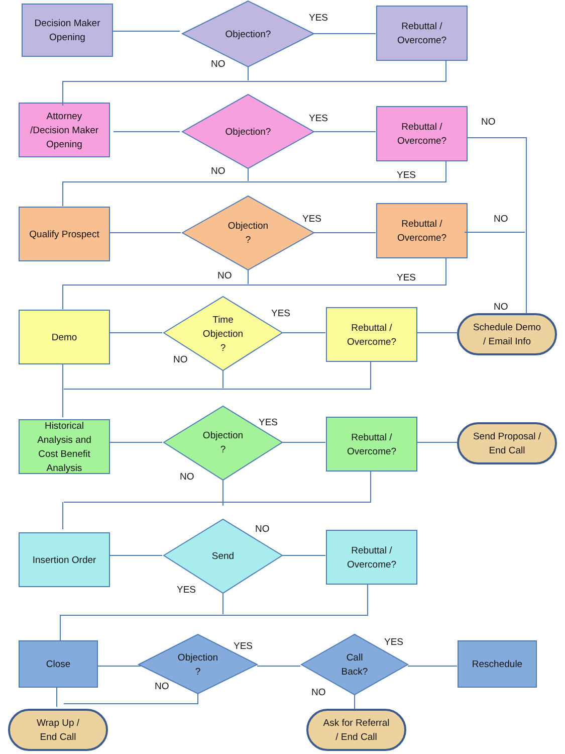Decision Maker
Opening
Objection?
Rebuttal /
Overcome?
YES
NO
Attorney
/Decision Maker
Opening
Objection?
Rebuttal /
Overcome?
YES NO
NO YES
Qualify Prospect
Objection
?
Rebuttal /
Overcome?
YES NO
NO YES
Demo
Time
Objection
?
Rebuttal /
Overcome?
Schedule Demo
/ Email Info
YES
NO
NO
Historical
Analysis and
Cost Benefit
Analysis
Objection
?
Rebuttal /
Overcome?
Send Proposal /
End Call
YES
NO
Insertion Order
Send
Rebuttal /
Overcome?
NO
YES
Close
Objection
?
Call
Back?
Reschedule
YES YES
NO
NO
Wrap Up /
End Call
Ask for Referral
/ End Call